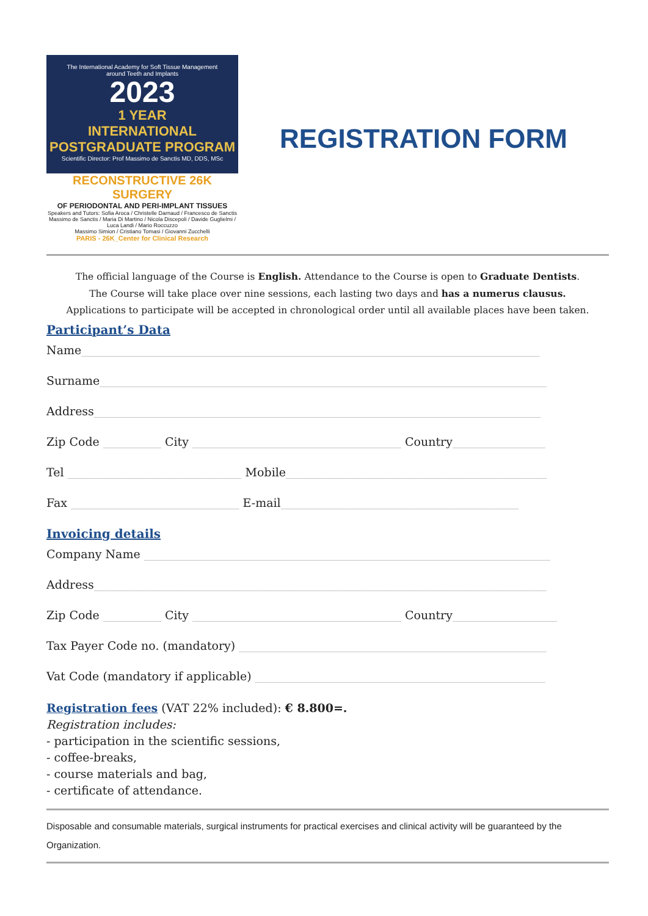The International Academy for Soft Tissue Management
around Teeth and Implants
2023
1 YEAR
INTERNATIONAL
POSTGRADUATE PROGRAM
Scientific Director: Prof Massimo de Sanctis MD, DDS, MSc
RECONSTRUCTIVE 26K
SURGERY
OF PERIODONTAL AND PERI-IMPLANT TISSUES
Speakers and Tutors: Sofia Aroca / Christelle Darnaud / Francesco de Sanctis
Massimo de Sanctis / Maria Di Martino / Nicola Discepoli / Davide Guglielmi / Luca Landi / Mario Roccuzzo
Massimo Simion / Cristiano Tomasi / Giovanni Zucchelli
PARIS - 26K_Center for Clinical Research
REGISTRATION FORM
The official language of the Course is English. Attendance to the Course is open to Graduate Dentists.
The Course will take place over nine sessions, each lasting two days and has a numerus clausus.
Applications to participate will be accepted in chronological order until all available places have been taken.
Participant’s Data
Name_______________________________________________________________________________
Surname_____________________________________________________________________________
Address_____________________________________________________________________________
Zip Code __________ City ____________________________________ Country________________
Tel ______________________________ Mobile_____________________________________________
Fax _____________________________ E-mail_________________________________________
Invoicing details
Company Name ______________________________________________________________________
Address______________________________________________________________________________
Zip Code __________ City ____________________________________ Country__________________
Tax Payer Code no. (mandatory) _____________________________________________________
Vat Code (mandatory if applicable) __________________________________________________
Registration fees (VAT 22% included): € 8.800=.
Registration includes:
- participation in the scientific sessions,
- coffee-breaks,
- course materials and bag,
- certificate of attendance.
Disposable and consumable materials, surgical instruments for practical exercises and clinical activity will be guaranteed by the Organization.